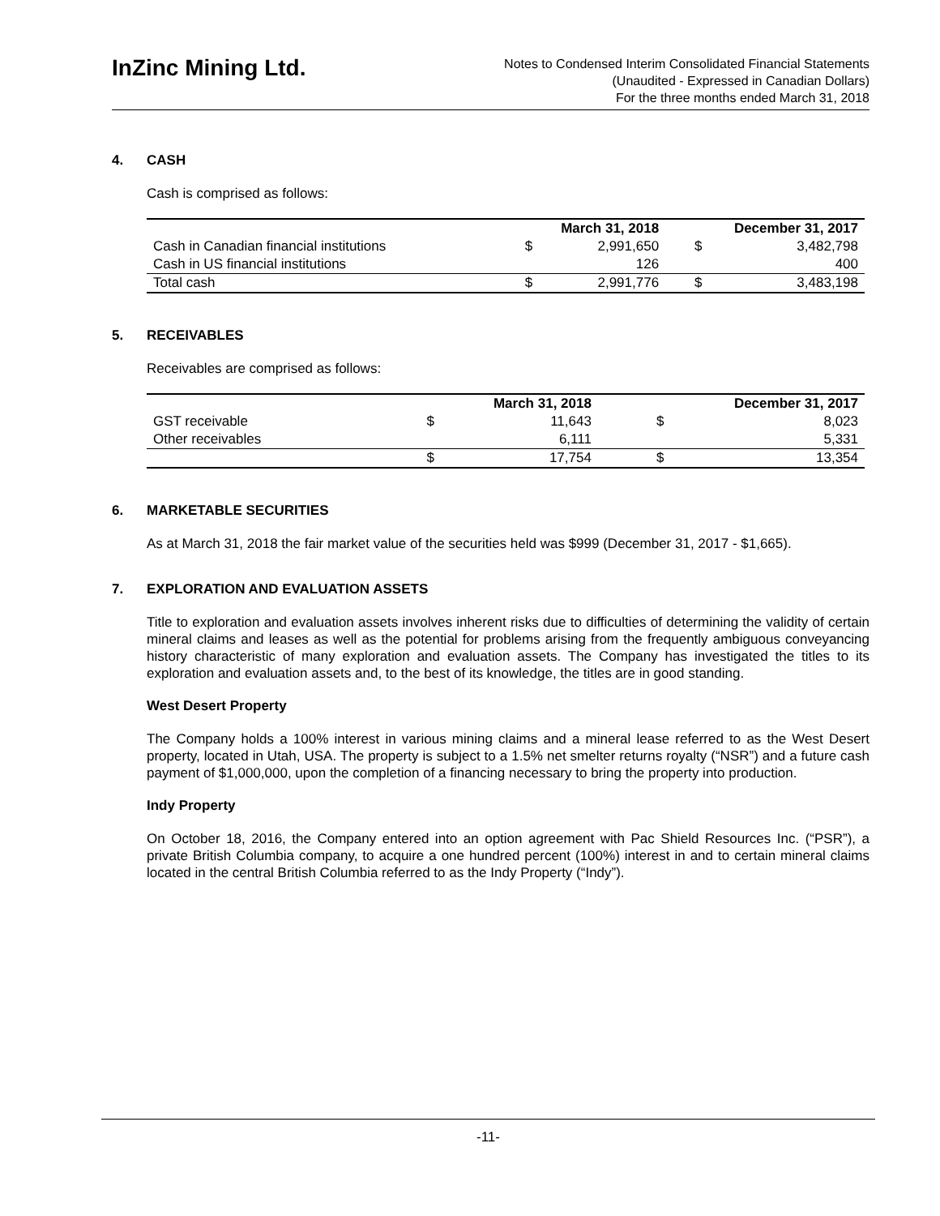InZinc Mining Ltd.
Notes to Condensed Interim Consolidated Financial Statements
(Unaudited - Expressed in Canadian Dollars)
For the three months ended March 31, 2018
4. CASH
Cash is comprised as follows:
| | March 31, 2018 | | December 31, 2017 | |
| --- | --- | --- | --- | --- |
| Cash in Canadian financial institutions | $ | 2,991,650 | $ | 3,482,798 |
| Cash in US financial institutions | | 126 | | 400 |
| Total cash | $ | 2,991,776 | $ | 3,483,198 |
5. RECEIVABLES
Receivables are comprised as follows:
| | March 31, 2018 | | December 31, 2017 | |
| --- | --- | --- | --- | --- |
| GST receivable | $ | 11,643 | $ | 8,023 |
| Other receivables | | 6,111 | | 5,331 |
| | $ | 17,754 | $ | 13,354 |
6. MARKETABLE SECURITIES
As at March 31, 2018 the fair market value of the securities held was $999 (December 31, 2017 - $1,665).
7. EXPLORATION AND EVALUATION ASSETS
Title to exploration and evaluation assets involves inherent risks due to difficulties of determining the validity of certain mineral claims and leases as well as the potential for problems arising from the frequently ambiguous conveyancing history characteristic of many exploration and evaluation assets. The Company has investigated the titles to its exploration and evaluation assets and, to the best of its knowledge, the titles are in good standing.
West Desert Property
The Company holds a 100% interest in various mining claims and a mineral lease referred to as the West Desert property, located in Utah, USA. The property is subject to a 1.5% net smelter returns royalty (“NSR”) and a future cash payment of $1,000,000, upon the completion of a financing necessary to bring the property into production.
Indy Property
On October 18, 2016, the Company entered into an option agreement with Pac Shield Resources Inc. (“PSR”), a private British Columbia company, to acquire a one hundred percent (100%) interest in and to certain mineral claims located in the central British Columbia referred to as the Indy Property (“Indy”).
-11-